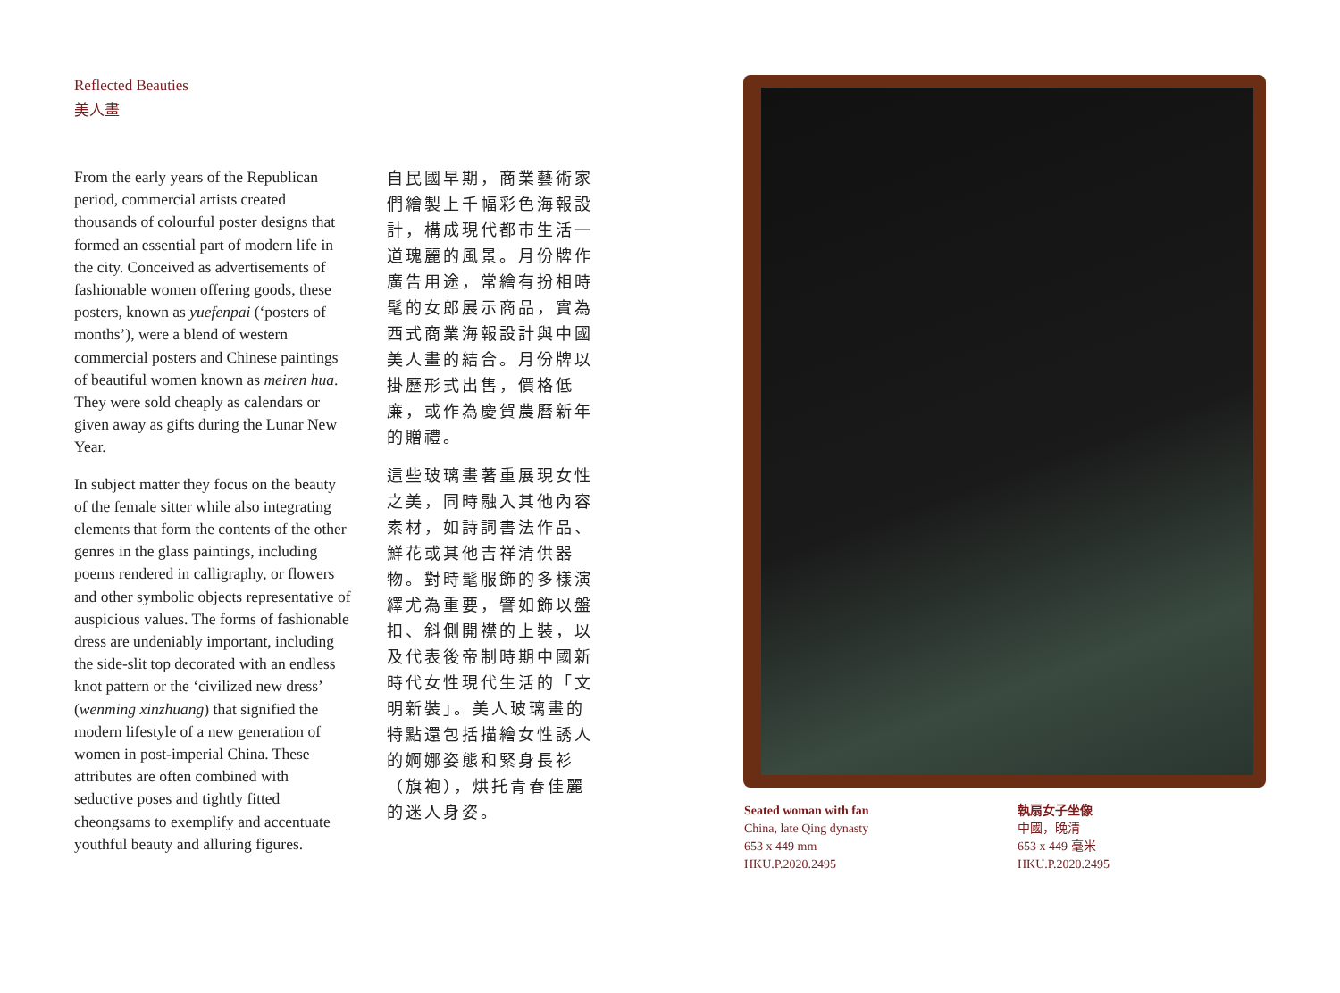Reflected Beauties
美人畫
From the early years of the Republican period, commercial artists created thousands of colourful poster designs that formed an essential part of modern life in the city. Conceived as advertisements of fashionable women offering goods, these posters, known as yuefenpai (‘posters of months’), were a blend of western commercial posters and Chinese paintings of beautiful women known as meiren hua. They were sold cheaply as calendars or given away as gifts during the Lunar New Year.
In subject matter they focus on the beauty of the female sitter while also integrating elements that form the contents of the other genres in the glass paintings, including poems rendered in calligraphy, or flowers and other symbolic objects representative of auspicious values. The forms of fashionable dress are undeniably important, including the side-slit top decorated with an endless knot pattern or the ‘civilized new dress’ (wenming xinzhuang) that signified the modern lifestyle of a new generation of women in post-imperial China. These attributes are often combined with seductive poses and tightly fitted cheongsams to exemplify and accentuate youthful beauty and alluring figures.
自民國早期，商業藝術家們繪製上千幅彩色海報設計，構成現代都市生活一道瑰麗的風景。月份牌作廣告用途，常繪有扮相時髦的女郎展示商品，實為西式商業海報設計與中國美人畫的結合。月份牌以掛歷形式出售，價格低廉，或作為慶賀農曆新年的贈禮。
這些玻璃畫著重展現女性之美，同時融入其他內容素材，如詩詞書法作品、鮮花或其他吉祥清供器物。對時髦服飾的多樣演繹尤為重要，譬如飾以盤扣、斜側開襟的上裝，以及代表後帝制時期中國新時代女性現代生活的「文明新裝」。美人玻璃畫的特點還包括描繪女性誘人的婀娜姿態和緊身長衫（旗袍），烘托青春佳麗的迷人身姿。
Seated woman with fan
China, late Qing dynasty
653 x 449 mm
HKU.P.2020.2495
執扇女子坐像
中國，晚清
653 x 449 毫米
HKU.P.2020.2495